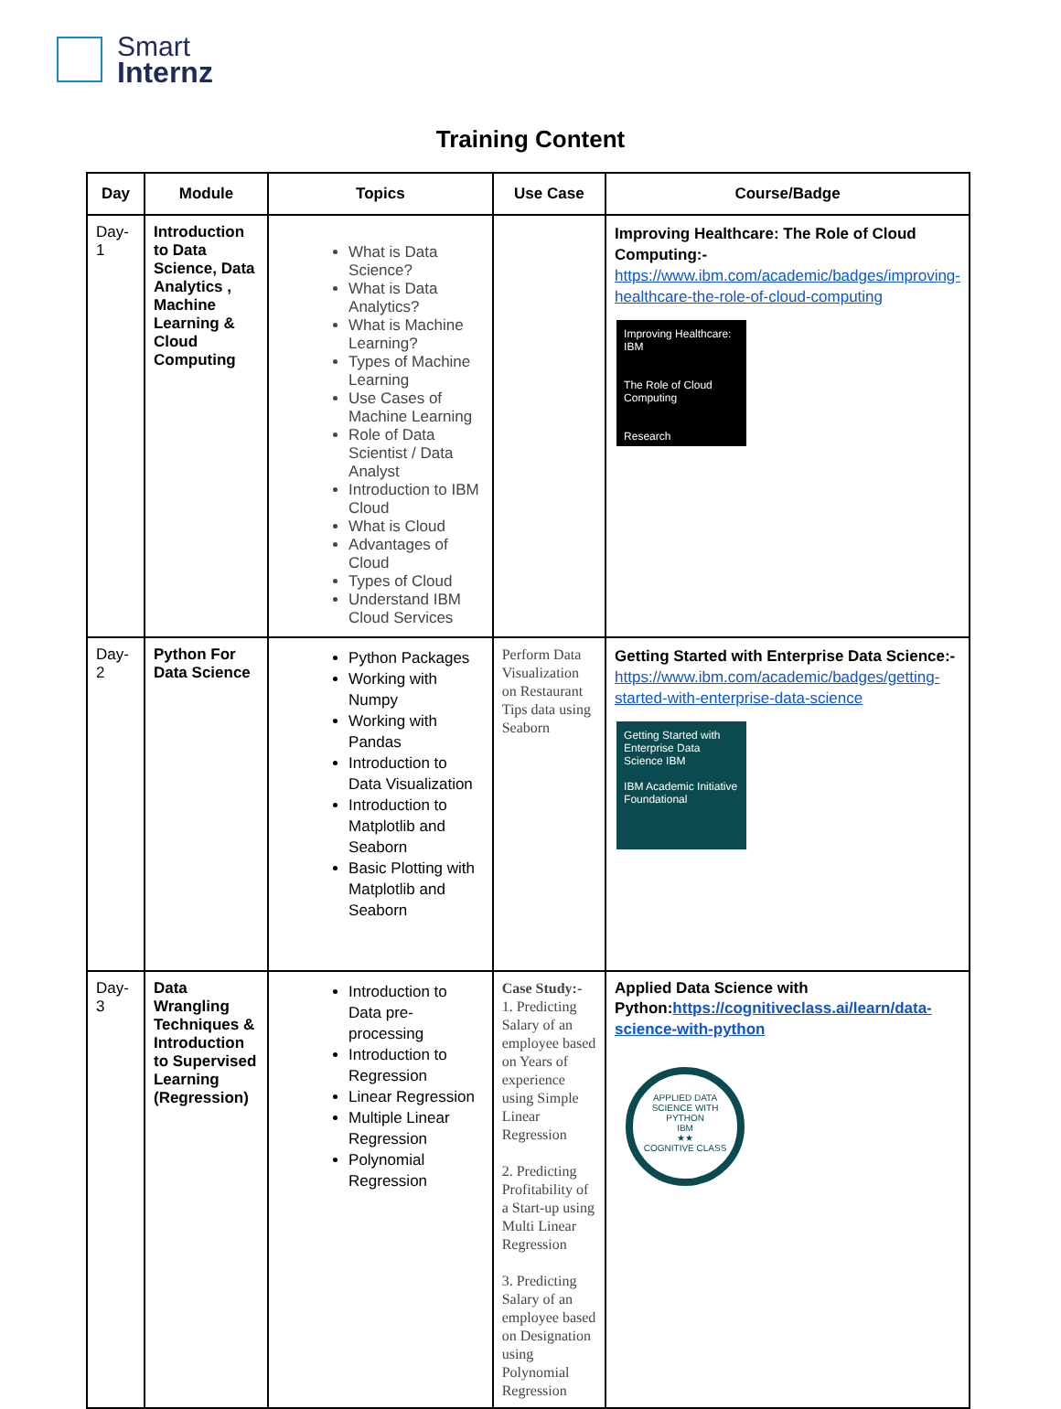Smart
Internz
Training Content
| Day | Module | Topics | Use Case | Course/Badge |
| --- | --- | --- | --- | --- |
| Day-1 | Introduction to Data Science, Data Analytics , Machine Learning & Cloud Computing | What is Data Science? What is Data Analytics? What is Machine Learning? Types of Machine Learning Use Cases of Machine Learning Role of Data Scientist / Data Analyst Introduction to IBM Cloud What is Cloud Advantages of Cloud Types of Cloud Understand IBM Cloud Services | | Improving Healthcare: The Role of Cloud Computing:- https://www.ibm.com/academic/badges/improving-healthcare-the-role-of-cloud-computing Improving Healthcare: IBM The Role of Cloud Computing Research |
| Day-2 | Python For Data Science | Python Packages Working with Numpy Working with Pandas Introduction to Data Visualization Introduction to Matplotlib and Seaborn Basic Plotting with Matplotlib and Seaborn | Perform Data Visualization on Restaurant Tips data using Seaborn | Getting Started with Enterprise Data Science:- https://www.ibm.com/academic/badges/getting-started-with-enterprise-data-science Getting Started with Enterprise Data Science IBM IBM Academic Initiative Foundational |
| Day-3 | Data Wrangling Techniques & Introduction to Supervised Learning (Regression) | Introduction to Data pre-processing Introduction to Regression Linear Regression Multiple Linear Regression Polynomial Regression | Case Study:- 1. Predicting Salary of an employee based on Years of experience using Simple Linear Regression 2. Predicting Profitability of a Start-up using Multi Linear Regression 3. Predicting Salary of an employee based on Designation using Polynomial Regression | Applied Data Science with Python: https://cognitiveclass.ai/learn/data-science-with-python APPLIED DATA SCIENCE WITH PYTHON IBM ★★ COGNITIVE CLASS |